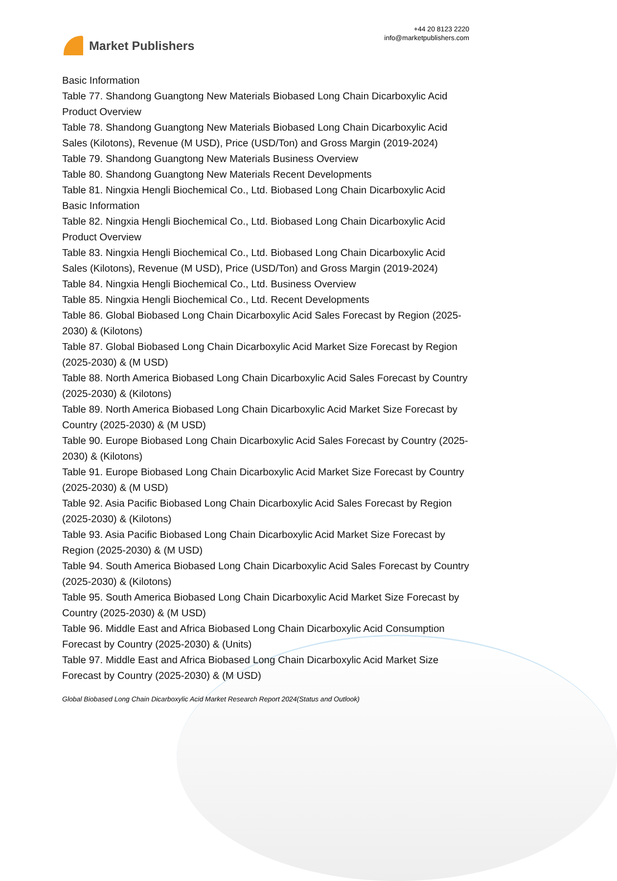Market Publishers
+44 20 8123 2220
info@marketpublishers.com
Basic Information
Table 77. Shandong Guangtong New Materials Biobased Long Chain Dicarboxylic Acid Product Overview
Table 78. Shandong Guangtong New Materials Biobased Long Chain Dicarboxylic Acid Sales (Kilotons), Revenue (M USD), Price (USD/Ton) and Gross Margin (2019-2024)
Table 79. Shandong Guangtong New Materials Business Overview
Table 80. Shandong Guangtong New Materials Recent Developments
Table 81. Ningxia Hengli Biochemical Co., Ltd. Biobased Long Chain Dicarboxylic Acid Basic Information
Table 82. Ningxia Hengli Biochemical Co., Ltd. Biobased Long Chain Dicarboxylic Acid Product Overview
Table 83. Ningxia Hengli Biochemical Co., Ltd. Biobased Long Chain Dicarboxylic Acid Sales (Kilotons), Revenue (M USD), Price (USD/Ton) and Gross Margin (2019-2024)
Table 84. Ningxia Hengli Biochemical Co., Ltd. Business Overview
Table 85. Ningxia Hengli Biochemical Co., Ltd. Recent Developments
Table 86. Global Biobased Long Chain Dicarboxylic Acid Sales Forecast by Region (2025-2030) & (Kilotons)
Table 87. Global Biobased Long Chain Dicarboxylic Acid Market Size Forecast by Region (2025-2030) & (M USD)
Table 88. North America Biobased Long Chain Dicarboxylic Acid Sales Forecast by Country (2025-2030) & (Kilotons)
Table 89. North America Biobased Long Chain Dicarboxylic Acid Market Size Forecast by Country (2025-2030) & (M USD)
Table 90. Europe Biobased Long Chain Dicarboxylic Acid Sales Forecast by Country (2025-2030) & (Kilotons)
Table 91. Europe Biobased Long Chain Dicarboxylic Acid Market Size Forecast by Country (2025-2030) & (M USD)
Table 92. Asia Pacific Biobased Long Chain Dicarboxylic Acid Sales Forecast by Region (2025-2030) & (Kilotons)
Table 93. Asia Pacific Biobased Long Chain Dicarboxylic Acid Market Size Forecast by Region (2025-2030) & (M USD)
Table 94. South America Biobased Long Chain Dicarboxylic Acid Sales Forecast by Country (2025-2030) & (Kilotons)
Table 95. South America Biobased Long Chain Dicarboxylic Acid Market Size Forecast by Country (2025-2030) & (M USD)
Table 96. Middle East and Africa Biobased Long Chain Dicarboxylic Acid Consumption Forecast by Country (2025-2030) & (Units)
Table 97. Middle East and Africa Biobased Long Chain Dicarboxylic Acid Market Size Forecast by Country (2025-2030) & (M USD)
Global Biobased Long Chain Dicarboxylic Acid Market Research Report 2024(Status and Outlook)